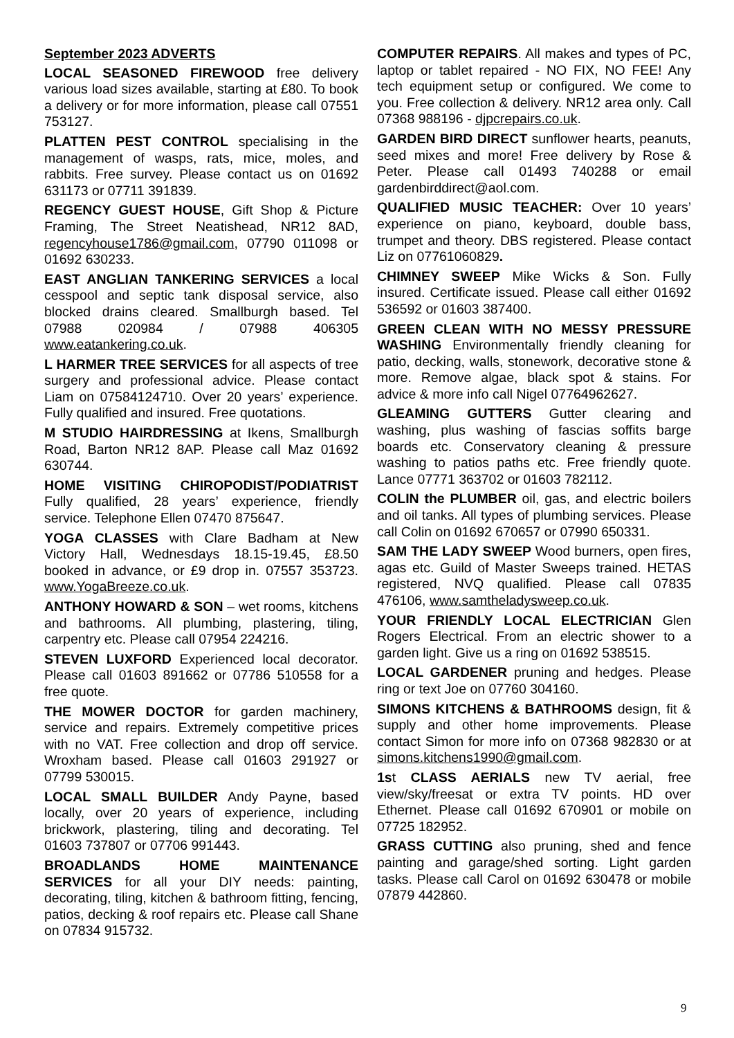September 2023 ADVERTS
LOCAL SEASONED FIREWOOD free delivery various load sizes available, starting at £80. To book a delivery or for more information, please call 07551 753127.
PLATTEN PEST CONTROL specialising in the management of wasps, rats, mice, moles, and rabbits. Free survey. Please contact us on 01692 631173 or 07711 391839.
REGENCY GUEST HOUSE, Gift Shop & Picture Framing, The Street Neatishead, NR12 8AD, regencyhouse1786@gmail.com, 07790 011098 or 01692 630233.
EAST ANGLIAN TANKERING SERVICES a local cesspool and septic tank disposal service, also blocked drains cleared. Smallburgh based. Tel 07988 020984 / 07988 406305 www.eatankering.co.uk.
L HARMER TREE SERVICES for all aspects of tree surgery and professional advice. Please contact Liam on 07584124710. Over 20 years’ experience. Fully qualified and insured. Free quotations.
M STUDIO HAIRDRESSING at Ikens, Smallburgh Road, Barton NR12 8AP. Please call Maz 01692 630744.
HOME VISITING CHIROPODIST/PODIATRIST Fully qualified, 28 years’ experience, friendly service. Telephone Ellen 07470 875647.
YOGA CLASSES with Clare Badham at New Victory Hall, Wednesdays 18.15-19.45, £8.50 booked in advance, or £9 drop in. 07557 353723. www.YogaBreeze.co.uk.
ANTHONY HOWARD & SON – wet rooms, kitchens and bathrooms. All plumbing, plastering, tiling, carpentry etc. Please call 07954 224216.
STEVEN LUXFORD Experienced local decorator. Please call 01603 891662 or 07786 510558 for a free quote.
THE MOWER DOCTOR for garden machinery, service and repairs. Extremely competitive prices with no VAT. Free collection and drop off service. Wroxham based. Please call 01603 291927 or 07799 530015.
LOCAL SMALL BUILDER Andy Payne, based locally, over 20 years of experience, including brickwork, plastering, tiling and decorating. Tel 01603 737807 or 07706 991443.
BROADLANDS HOME MAINTENANCE SERVICES for all your DIY needs: painting, decorating, tiling, kitchen & bathroom fitting, fencing, patios, decking & roof repairs etc. Please call Shane on 07834 915732.
COMPUTER REPAIRS. All makes and types of PC, laptop or tablet repaired - NO FIX, NO FEE! Any tech equipment setup or configured. We come to you. Free collection & delivery. NR12 area only. Call 07368 988196 - djpcrepairs.co.uk.
GARDEN BIRD DIRECT sunflower hearts, peanuts, seed mixes and more! Free delivery by Rose & Peter. Please call 01493 740288 or email gardenbirddirect@aol.com.
QUALIFIED MUSIC TEACHER: Over 10 years’ experience on piano, keyboard, double bass, trumpet and theory. DBS registered. Please contact Liz on 07761060829.
CHIMNEY SWEEP Mike Wicks & Son. Fully insured. Certificate issued. Please call either 01692 536592 or 01603 387400.
GREEN CLEAN WITH NO MESSY PRESSURE WASHING Environmentally friendly cleaning for patio, decking, walls, stonework, decorative stone & more. Remove algae, black spot & stains. For advice & more info call Nigel 07764962627.
GLEAMING GUTTERS Gutter clearing and washing, plus washing of fascias soffits barge boards etc. Conservatory cleaning & pressure washing to patios paths etc. Free friendly quote. Lance 07771 363702 or 01603 782112.
COLIN the PLUMBER oil, gas, and electric boilers and oil tanks. All types of plumbing services. Please call Colin on 01692 670657 or 07990 650331.
SAM THE LADY SWEEP Wood burners, open fires, agas etc. Guild of Master Sweeps trained. HETAS registered, NVQ qualified. Please call 07835 476106, www.samtheladysweep.co.uk.
YOUR FRIENDLY LOCAL ELECTRICIAN Glen Rogers Electrical. From an electric shower to a garden light. Give us a ring on 01692 538515.
LOCAL GARDENER pruning and hedges. Please ring or text Joe on 07760 304160.
SIMONS KITCHENS & BATHROOMS design, fit & supply and other home improvements. Please contact Simon for more info on 07368 982830 or at simons.kitchens1990@gmail.com.
1st CLASS AERIALS new TV aerial, free view/sky/freesat or extra TV points. HD over Ethernet. Please call 01692 670901 or mobile on 07725 182952.
GRASS CUTTING also pruning, shed and fence painting and garage/shed sorting. Light garden tasks. Please call Carol on 01692 630478 or mobile 07879 442860.
9